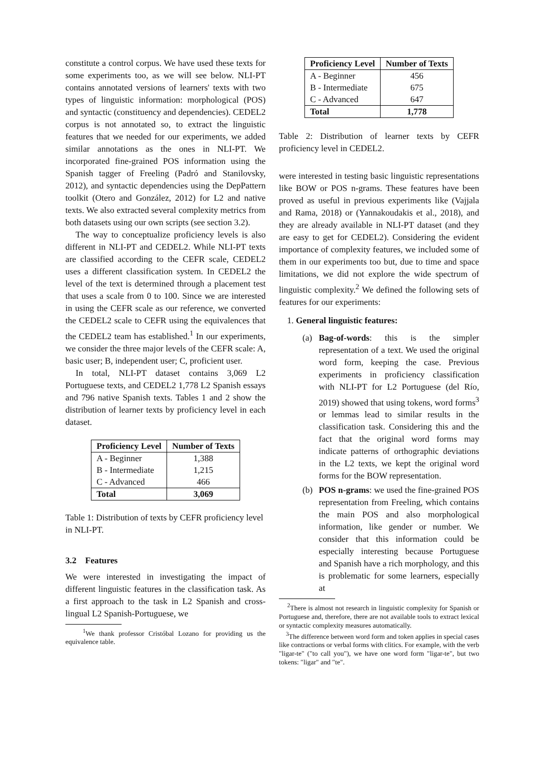constitute a control corpus. We have used these texts for some experiments too, as we will see below. NLI-PT contains annotated versions of learners' texts with two types of linguistic information: morphological (POS) and syntactic (constituency and dependencies). CEDEL2 corpus is not annotated so, to extract the linguistic features that we needed for our experiments, we added similar annotations as the ones in NLI-PT. We incorporated fine-grained POS information using the Spanish tagger of Freeling (Padró and Stanilovsky, 2012), and syntactic dependencies using the DepPattern toolkit (Otero and González, 2012) for L2 and native texts. We also extracted several complexity metrics from both datasets using our own scripts (see section 3.2).
The way to conceptualize proficiency levels is also different in NLI-PT and CEDEL2. While NLI-PT texts are classified according to the CEFR scale, CEDEL2 uses a different classification system. In CEDEL2 the level of the text is determined through a placement test that uses a scale from 0 to 100. Since we are interested in using the CEFR scale as our reference, we converted the CEDEL2 scale to CEFR using the equivalences that the CEDEL2 team has established.<sup>1</sup> In our experiments, we consider the three major levels of the CEFR scale: A, basic user; B, independent user; C, proficient user.
In total, NLI-PT dataset contains 3,069 L2 Portuguese texts, and CEDEL2 1,778 L2 Spanish essays and 796 native Spanish texts. Tables 1 and 2 show the distribution of learner texts by proficiency level in each dataset.
| Proficiency Level | Number of Texts |
| --- | --- |
| A - Beginner | 1,388 |
| B - Intermediate | 1,215 |
| C - Advanced | 466 |
| Total | 3,069 |
Table 1: Distribution of texts by CEFR proficiency level in NLI-PT.
3.2 Features
We were interested in investigating the impact of different linguistic features in the classification task. As a first approach to the task in L2 Spanish and cross-lingual L2 Spanish-Portuguese, we
<sup>1</sup> We thank professor Cristóbal Lozano for providing us the equivalence table.
| Proficiency Level | Number of Texts |
| --- | --- |
| A - Beginner | 456 |
| B - Intermediate | 675 |
| C - Advanced | 647 |
| Total | 1,778 |
Table 2: Distribution of learner texts by CEFR proficiency level in CEDEL2.
were interested in testing basic linguistic representations like BOW or POS n-grams. These features have been proved as useful in previous experiments like (Vajjala and Rama, 2018) or (Yannakoudakis et al., 2018), and they are already available in NLI-PT dataset (and they are easy to get for CEDEL2). Considering the evident importance of complexity features, we included some of them in our experiments too but, due to time and space limitations, we did not explore the wide spectrum of linguistic complexity.<sup>2</sup> We defined the following sets of features for our experiments:
1. General linguistic features:
(a) Bag-of-words: this is the simpler representation of a text. We used the original word form, keeping the case. Previous experiments in proficiency classification with NLI-PT for L2 Portuguese (del Río, 2019) showed that using tokens, word forms<sup>3</sup> or lemmas lead to similar results in the classification task. Considering this and the fact that the original word forms may indicate patterns of orthographic deviations in the L2 texts, we kept the original word forms for the BOW representation.
(b) POS n-grams: we used the fine-grained POS representation from Freeling, which contains the main POS and also morphological information, like gender or number. We consider that this information could be especially interesting because Portuguese and Spanish have a rich morphology, and this is problematic for some learners, especially at
<sup>2</sup> There is almost not research in linguistic complexity for Spanish or Portuguese and, therefore, there are not available tools to extract lexical or syntactic complexity measures automatically.
<sup>3</sup> The difference between word form and token applies in special cases like contractions or verbal forms with clitics. For example, with the verb "ligar-te" ("to call you"), we have one word form "ligar-te", but two tokens: "ligar" and "te".